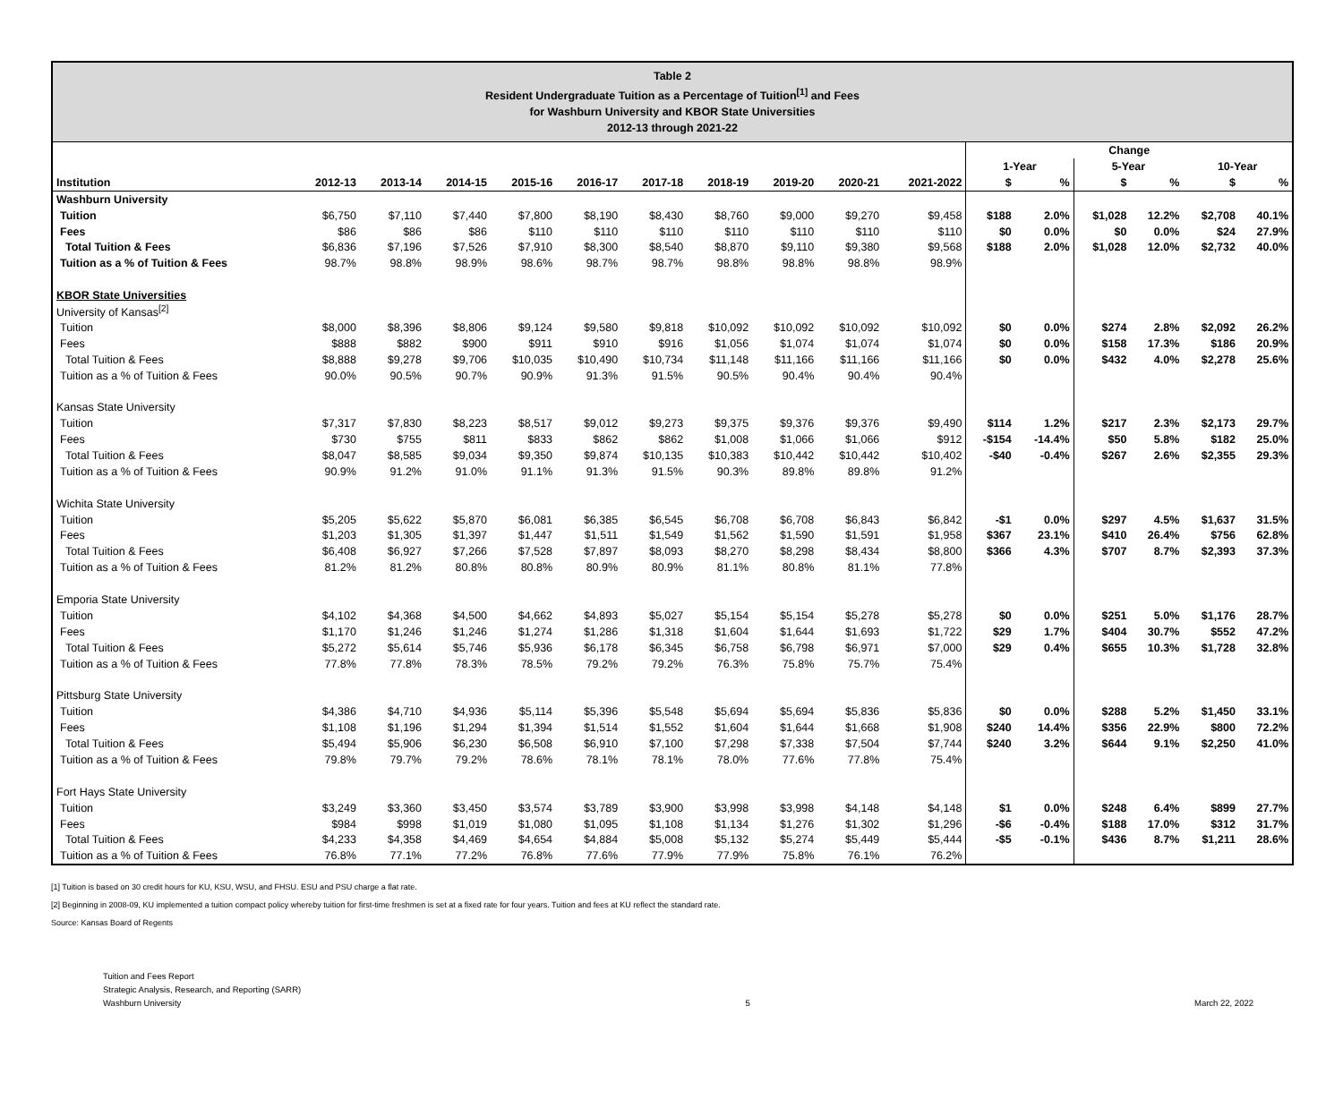Table 2
Resident Undergraduate Tuition as a Percentage of Tuition<sup>[1]</sup> and Fees
for Washburn University and KBOR State Universities
2012-13 through 2021-22
| | | | | | | | | | | | Change | | | | | |
| --- | --- | --- | --- | --- | --- | --- | --- | --- | --- | --- | --- | --- | --- | --- | --- | --- |
| | | | | | | | | | | | 1-Year | | 5-Year | | 10-Year | |
| Institution | 2012-13 | 2013-14 | 2014-15 | 2015-16 | 2016-17 | 2017-18 | 2018-19 | 2019-20 | 2020-21 | 2021-2022 | $ | % | $ | % | $ | % |
| Washburn University | | | | | | | | | | | | | | | | |
| Tuition | $6,750 | $7,110 | $7,440 | $7,800 | $8,190 | $8,430 | $8,760 | $9,000 | $9,270 | $9,458 | $188 | 2.0% | $1,028 | 12.2% | $2,708 | 40.1% |
| Fees | $86 | $86 | $86 | $110 | $110 | $110 | $110 | $110 | $110 | $110 | $0 | 0.0% | $0 | 0.0% | $24 | 27.9% |
| Total Tuition & Fees | $6,836 | $7,196 | $7,526 | $7,910 | $8,300 | $8,540 | $8,870 | $9,110 | $9,380 | $9,568 | $188 | 2.0% | $1,028 | 12.0% | $2,732 | 40.0% |
| Tuition as a % of Tuition & Fees | 98.7% | 98.8% | 98.9% | 98.6% | 98.7% | 98.7% | 98.8% | 98.8% | 98.8% | 98.9% | | | | | | |
| KBOR State Universities | | | | | | | | | | | | | | | | |
| University of Kansas<sup>[2]</sup> | | | | | | | | | | | | | | | | |
| Tuition | $8,000 | $8,396 | $8,806 | $9,124 | $9,580 | $9,818 | $10,092 | $10,092 | $10,092 | $10,092 | $0 | 0.0% | $274 | 2.8% | $2,092 | 26.2% |
| Fees | $888 | $882 | $900 | $911 | $910 | $916 | $1,056 | $1,074 | $1,074 | $1,074 | $0 | 0.0% | $158 | 17.3% | $186 | 20.9% |
| Total Tuition & Fees | $8,888 | $9,278 | $9,706 | $10,035 | $10,490 | $10,734 | $11,148 | $11,166 | $11,166 | $11,166 | $0 | 0.0% | $432 | 4.0% | $2,278 | 25.6% |
| Tuition as a % of Tuition & Fees | 90.0% | 90.5% | 90.7% | 90.9% | 91.3% | 91.5% | 90.5% | 90.4% | 90.4% | 90.4% | | | | | | |
| Kansas State University | | | | | | | | | | | | | | | | |
| Tuition | $7,317 | $7,830 | $8,223 | $8,517 | $9,012 | $9,273 | $9,375 | $9,376 | $9,376 | $9,490 | $114 | 1.2% | $217 | 2.3% | $2,173 | 29.7% |
| Fees | $730 | $755 | $811 | $833 | $862 | $862 | $1,008 | $1,066 | $1,066 | $912 | -$154 | -14.4% | $50 | 5.8% | $182 | 25.0% |
| Total Tuition & Fees | $8,047 | $8,585 | $9,034 | $9,350 | $9,874 | $10,135 | $10,383 | $10,442 | $10,442 | $10,402 | -$40 | -0.4% | $267 | 2.6% | $2,355 | 29.3% |
| Tuition as a % of Tuition & Fees | 90.9% | 91.2% | 91.0% | 91.1% | 91.3% | 91.5% | 90.3% | 89.8% | 89.8% | 91.2% | | | | | | |
| Wichita State University | | | | | | | | | | | | | | | | |
| Tuition | $5,205 | $5,622 | $5,870 | $6,081 | $6,385 | $6,545 | $6,708 | $6,708 | $6,843 | $6,842 | -$1 | 0.0% | $297 | 4.5% | $1,637 | 31.5% |
| Fees | $1,203 | $1,305 | $1,397 | $1,447 | $1,511 | $1,549 | $1,562 | $1,590 | $1,591 | $1,958 | $367 | 23.1% | $410 | 26.4% | $756 | 62.8% |
| Total Tuition & Fees | $6,408 | $6,927 | $7,266 | $7,528 | $7,897 | $8,093 | $8,270 | $8,298 | $8,434 | $8,800 | $366 | 4.3% | $707 | 8.7% | $2,393 | 37.3% |
| Tuition as a % of Tuition & Fees | 81.2% | 81.2% | 80.8% | 80.8% | 80.9% | 80.9% | 81.1% | 80.8% | 81.1% | 77.8% | | | | | | |
| Emporia State University | | | | | | | | | | | | | | | | |
| Tuition | $4,102 | $4,368 | $4,500 | $4,662 | $4,893 | $5,027 | $5,154 | $5,154 | $5,278 | $5,278 | $0 | 0.0% | $251 | 5.0% | $1,176 | 28.7% |
| Fees | $1,170 | $1,246 | $1,246 | $1,274 | $1,286 | $1,318 | $1,604 | $1,644 | $1,693 | $1,722 | $29 | 1.7% | $404 | 30.7% | $552 | 47.2% |
| Total Tuition & Fees | $5,272 | $5,614 | $5,746 | $5,936 | $6,178 | $6,345 | $6,758 | $6,798 | $6,971 | $7,000 | $29 | 0.4% | $655 | 10.3% | $1,728 | 32.8% |
| Tuition as a % of Tuition & Fees | 77.8% | 77.8% | 78.3% | 78.5% | 79.2% | 79.2% | 76.3% | 75.8% | 75.7% | 75.4% | | | | | | |
| Pittsburg State University | | | | | | | | | | | | | | | | |
| Tuition | $4,386 | $4,710 | $4,936 | $5,114 | $5,396 | $5,548 | $5,694 | $5,694 | $5,836 | $5,836 | $0 | 0.0% | $288 | 5.2% | $1,450 | 33.1% |
| Fees | $1,108 | $1,196 | $1,294 | $1,394 | $1,514 | $1,552 | $1,604 | $1,644 | $1,668 | $1,908 | $240 | 14.4% | $356 | 22.9% | $800 | 72.2% |
| Total Tuition & Fees | $5,494 | $5,906 | $6,230 | $6,508 | $6,910 | $7,100 | $7,298 | $7,338 | $7,504 | $7,744 | $240 | 3.2% | $644 | 9.1% | $2,250 | 41.0% |
| Tuition as a % of Tuition & Fees | 79.8% | 79.7% | 79.2% | 78.6% | 78.1% | 78.1% | 78.0% | 77.6% | 77.8% | 75.4% | | | | | | |
| Fort Hays State University | | | | | | | | | | | | | | | | |
| Tuition | $3,249 | $3,360 | $3,450 | $3,574 | $3,789 | $3,900 | $3,998 | $3,998 | $4,148 | $4,148 | $1 | 0.0% | $248 | 6.4% | $899 | 27.7% |
| Fees | $984 | $998 | $1,019 | $1,080 | $1,095 | $1,108 | $1,134 | $1,276 | $1,302 | $1,296 | -$6 | -0.4% | $188 | 17.0% | $312 | 31.7% |
| Total Tuition & Fees | $4,233 | $4,358 | $4,469 | $4,654 | $4,884 | $5,008 | $5,132 | $5,274 | $5,449 | $5,444 | -$5 | -0.1% | $436 | 8.7% | $1,211 | 28.6% |
| Tuition as a % of Tuition & Fees | 76.8% | 77.1% | 77.2% | 76.8% | 77.6% | 77.9% | 77.9% | 75.8% | 76.1% | 76.2% | | | | | | |
[1] Tuition is based on 30 credit hours for KU, KSU, WSU, and FHSU. ESU and PSU charge a flat rate.
[2] Beginning in 2008-09, KU implemented a tuition compact policy whereby tuition for first-time freshmen is set at a fixed rate for four years. Tuition and fees at KU reflect the standard rate.
Source: Kansas Board of Regents
Tuition and Fees Report
Strategic Analysis, Research, and Reporting (SARR)
Washburn University
5 March 22, 2022